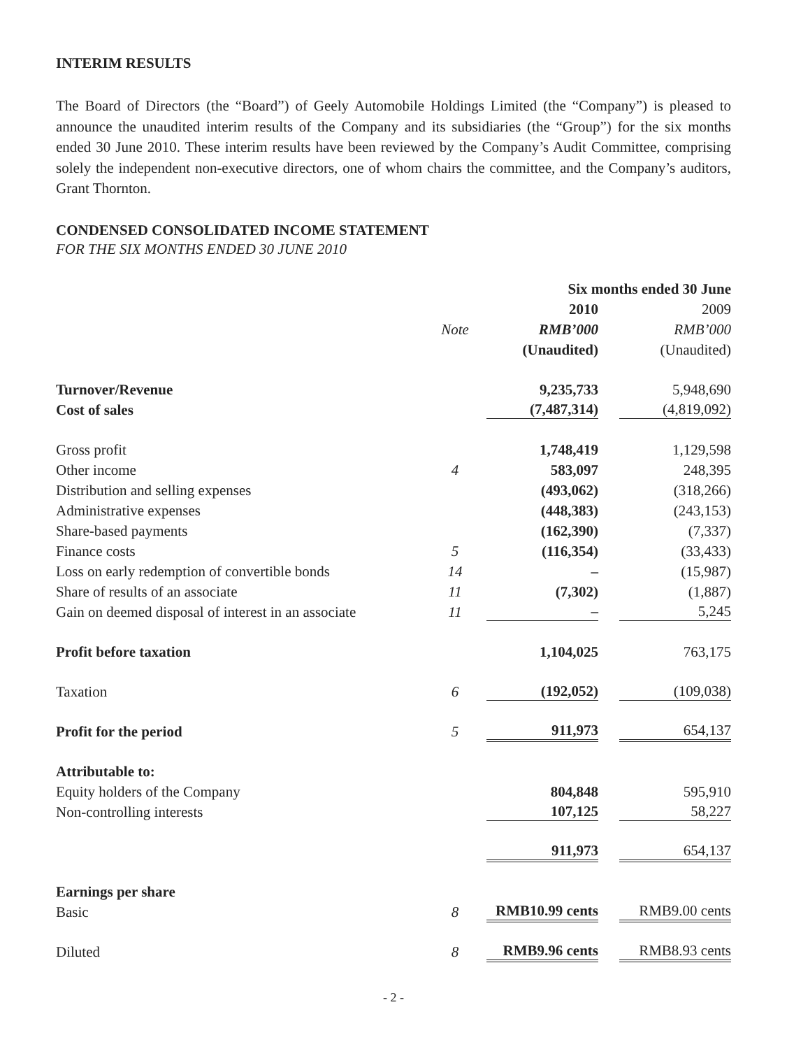INTERIM RESULTS
The Board of Directors (the “Board”) of Geely Automobile Holdings Limited (the “Company”) is pleased to announce the unaudited interim results of the Company and its subsidiaries (the “Group”) for the six months ended 30 June 2010. These interim results have been reviewed by the Company’s Audit Committee, comprising solely the independent non-executive directors, one of whom chairs the committee, and the Company’s auditors, Grant Thornton.
CONDENSED CONSOLIDATED INCOME STATEMENT
FOR THE SIX MONTHS ENDED 30 JUNE 2010
| | | Six months ended 30 June | |
| --- | --- | --- | --- |
| | | 2010 | 2009 |
| | Note | RMB’000 | RMB’000 |
| | | (Unaudited) | (Unaudited) |
| Turnover/Revenue | | 9,235,733 | 5,948,690 |
| Cost of sales | | (7,487,314) | (4,819,092) |
| Gross profit | | 1,748,419 | 1,129,598 |
| Other income | 4 | 583,097 | 248,395 |
| Distribution and selling expenses | | (493,062) | (318,266) |
| Administrative expenses | | (448,383) | (243,153) |
| Share-based payments | | (162,390) | (7,337) |
| Finance costs | 5 | (116,354) | (33,433) |
| Loss on early redemption of convertible bonds | 14 | – | (15,987) |
| Share of results of an associate | 11 | (7,302) | (1,887) |
| Gain on deemed disposal of interest in an associate | 11 | – | 5,245 |
| Profit before taxation | | 1,104,025 | 763,175 |
| Taxation | 6 | (192,052) | (109,038) |
| Profit for the period | 5 | 911,973 | 654,137 |
| Attributable to: | | | |
| Equity holders of the Company | | 804,848 | 595,910 |
| Non-controlling interests | | 107,125 | 58,227 |
| | | 911,973 | 654,137 |
| Earnings per share | | | |
| Basic | 8 | RMB10.99 cents | RMB9.00 cents |
| Diluted | 8 | RMB9.96 cents | RMB8.93 cents |
- 2 -